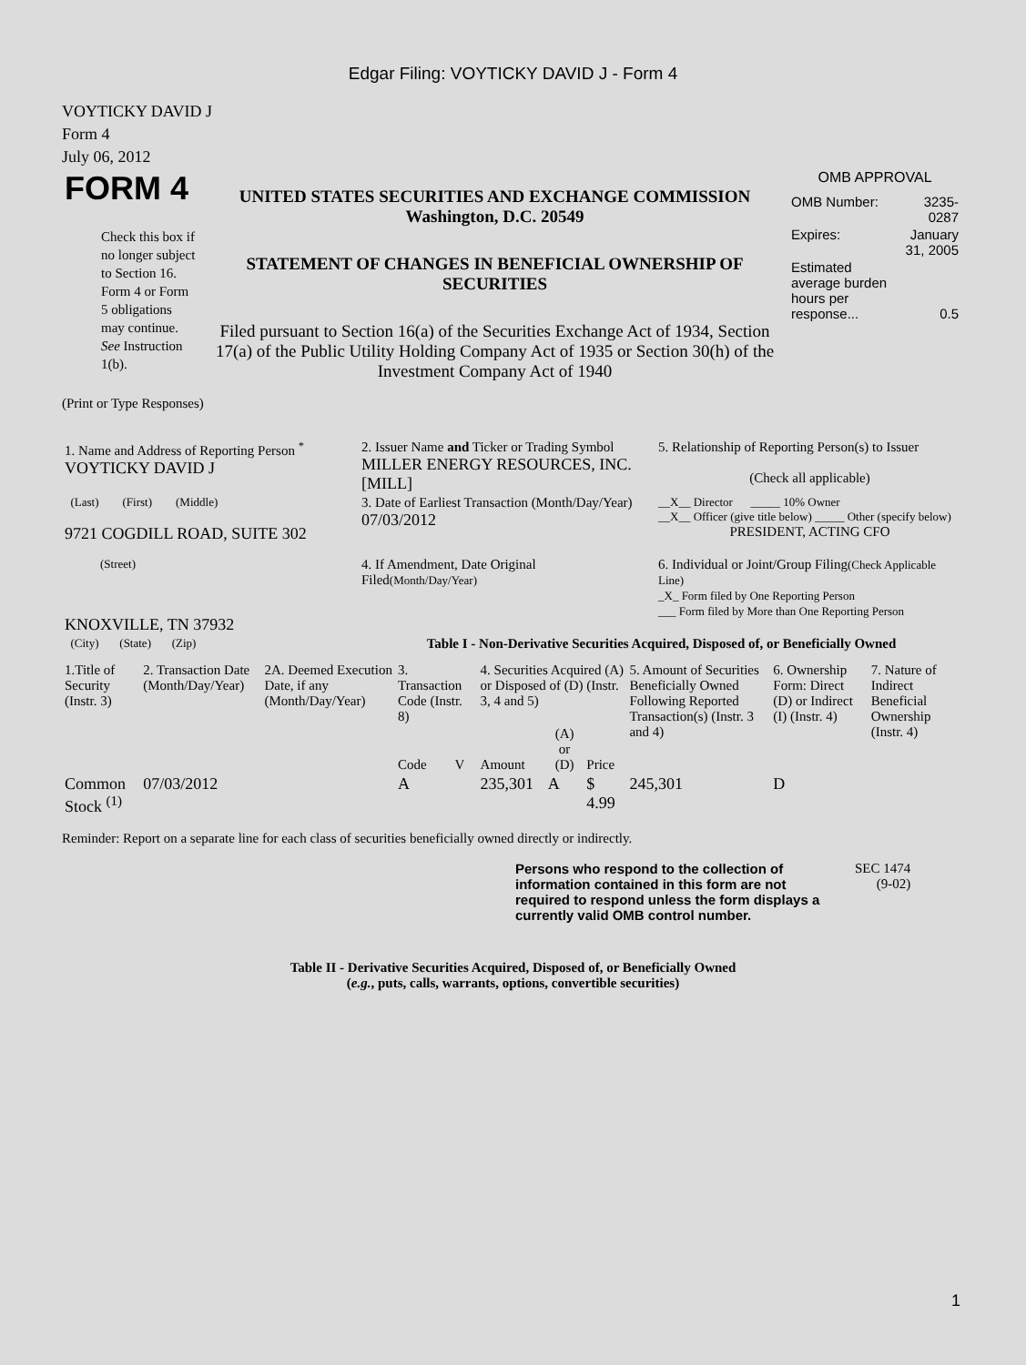Edgar Filing: VOYTICKY DAVID J - Form 4
VOYTICKY DAVID J
Form 4
July 06, 2012
| FORM 4 Check this box if no longer subject to Section 16. Form 4 or Form 5 obligations may continue. See Instruction 1(b). | UNITED STATES SECURITIES AND EXCHANGE COMMISSION Washington, D.C. 20549 STATEMENT OF CHANGES IN BENEFICIAL OWNERSHIP OF SECURITIES Filed pursuant to Section 16(a) of the Securities Exchange Act of 1934, Section 17(a) of the Public Utility Holding Company Act of 1935 or Section 30(h) of the Investment Company Act of 1940 | OMB APPROVAL / OMB Number: / 3235-0287 / / Expires: / January 31, 2005 / / Estimated average burden hours per response... / 0.5 / |
(Print or Type Responses)
| 1. Name and Address of Reporting Person <sup>*</sup> VOYTICKY DAVID J | 2. Issuer Name and Ticker or Trading Symbol MILLER ENERGY RESOURCES, INC. [MILL] | 5. Relationship of Reporting Person(s) to Issuer (Check all applicable) |
| (Last) (First) (Middle) 9721 COGDILL ROAD, SUITE 302 | 3. Date of Earliest Transaction (Month/Day/Year) 07/03/2012 | __X__ Director _____ 10% Owner __X__ Officer (give title below) _____ Other (specify below) PRESIDENT, ACTING CFO |
| (Street) KNOXVILLE, TN 37932 | 4. If Amendment, Date Original Filed (Month/Day/Year) | 6. Individual or Joint/Group Filing (Check Applicable Line) _X_ Form filed by One Reporting Person ___ Form filed by More than One Reporting Person |
| (City) (State) (Zip) | Table I - Non-Derivative Securities Acquired, Disposed of, or Beneficially Owned | |
| 1.Title of Security (Instr. 3) | 2. Transaction Date (Month/Day/Year) | 2A. Deemed Execution Date, if any (Month/Day/Year) | 3. Transaction Code (Instr. 8) | | 4. Securities Acquired (A) or Disposed of (D) (Instr. 3, 4 and 5) | | | 5. Amount of Securities Beneficially Owned Following Reported Transaction(s) (Instr. 3 and 4) | 6. Ownership Form: Direct (D) or Indirect (I) (Instr. 4) | 7. Nature of Indirect Beneficial Ownership (Instr. 4) |
| --- | --- | --- | --- | --- | --- | --- | --- | --- | --- | --- |
| | | | Code | V | Amount | (A) or (D) | Price | | | |
| Common Stock <sup>(1)</sup> | 07/03/2012 | | A | | 235,301 | A | $ 4.99 | 245,301 | D | |
Reminder: Report on a separate line for each class of securities beneficially owned directly or indirectly.
| Persons who respond to the collection of information contained in this form are not required to respond unless the form displays a currently valid OMB control number. | SEC 1474 (9-02) |
Table II - Derivative Securities Acquired, Disposed of, or Beneficially Owned
(e.g., puts, calls, warrants, options, convertible securities)
1